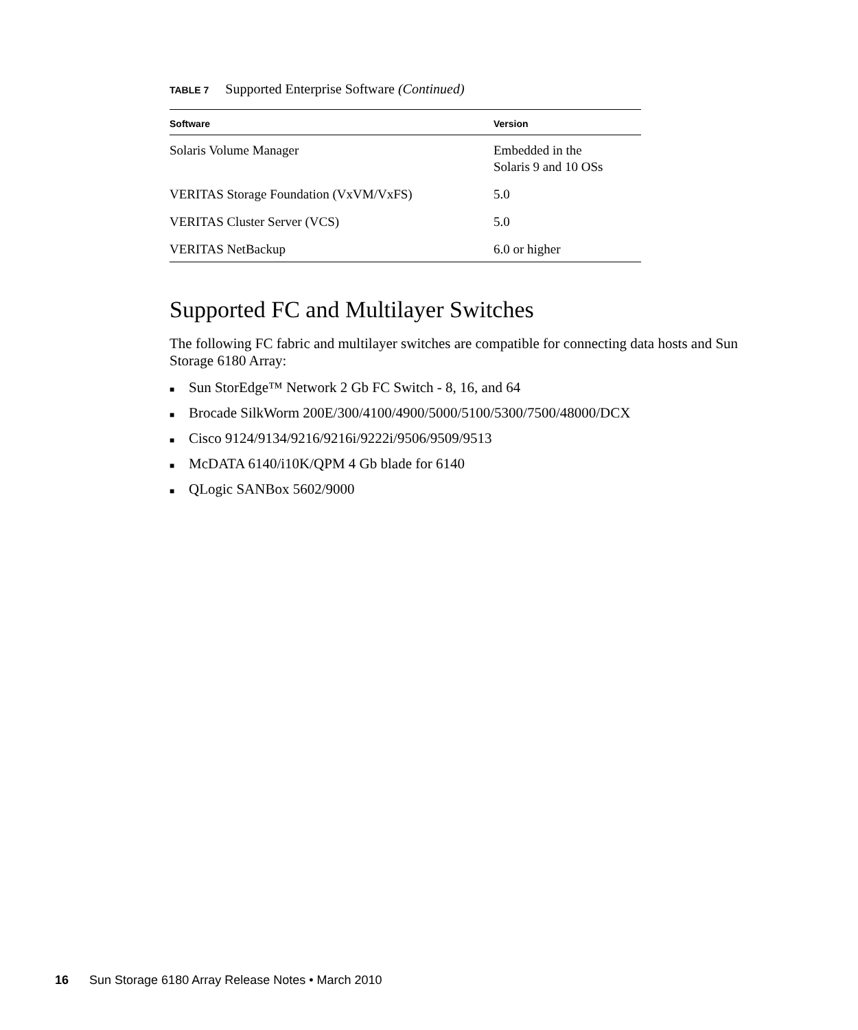TABLE 7 Supported Enterprise Software (Continued)
| Software | Version |
| --- | --- |
| Solaris Volume Manager | Embedded in the Solaris 9 and 10 OSs |
| VERITAS Storage Foundation (VxVM/VxFS) | 5.0 |
| VERITAS Cluster Server (VCS) | 5.0 |
| VERITAS NetBackup | 6.0 or higher |
Supported FC and Multilayer Switches
The following FC fabric and multilayer switches are compatible for connecting data hosts and Sun Storage 6180 Array:
■ Sun StorEdge™ Network 2 Gb FC Switch - 8, 16, and 64
■ Brocade SilkWorm 200E/300/4100/4900/5000/5100/5300/7500/48000/DCX
■ Cisco 9124/9134/9216/9216i/9222i/9506/9509/9513
■ McDATA 6140/i10K/QPM 4 Gb blade for 6140
■ QLogic SANBox 5602/9000
16 Sun Storage 6180 Array Release Notes • March 2010